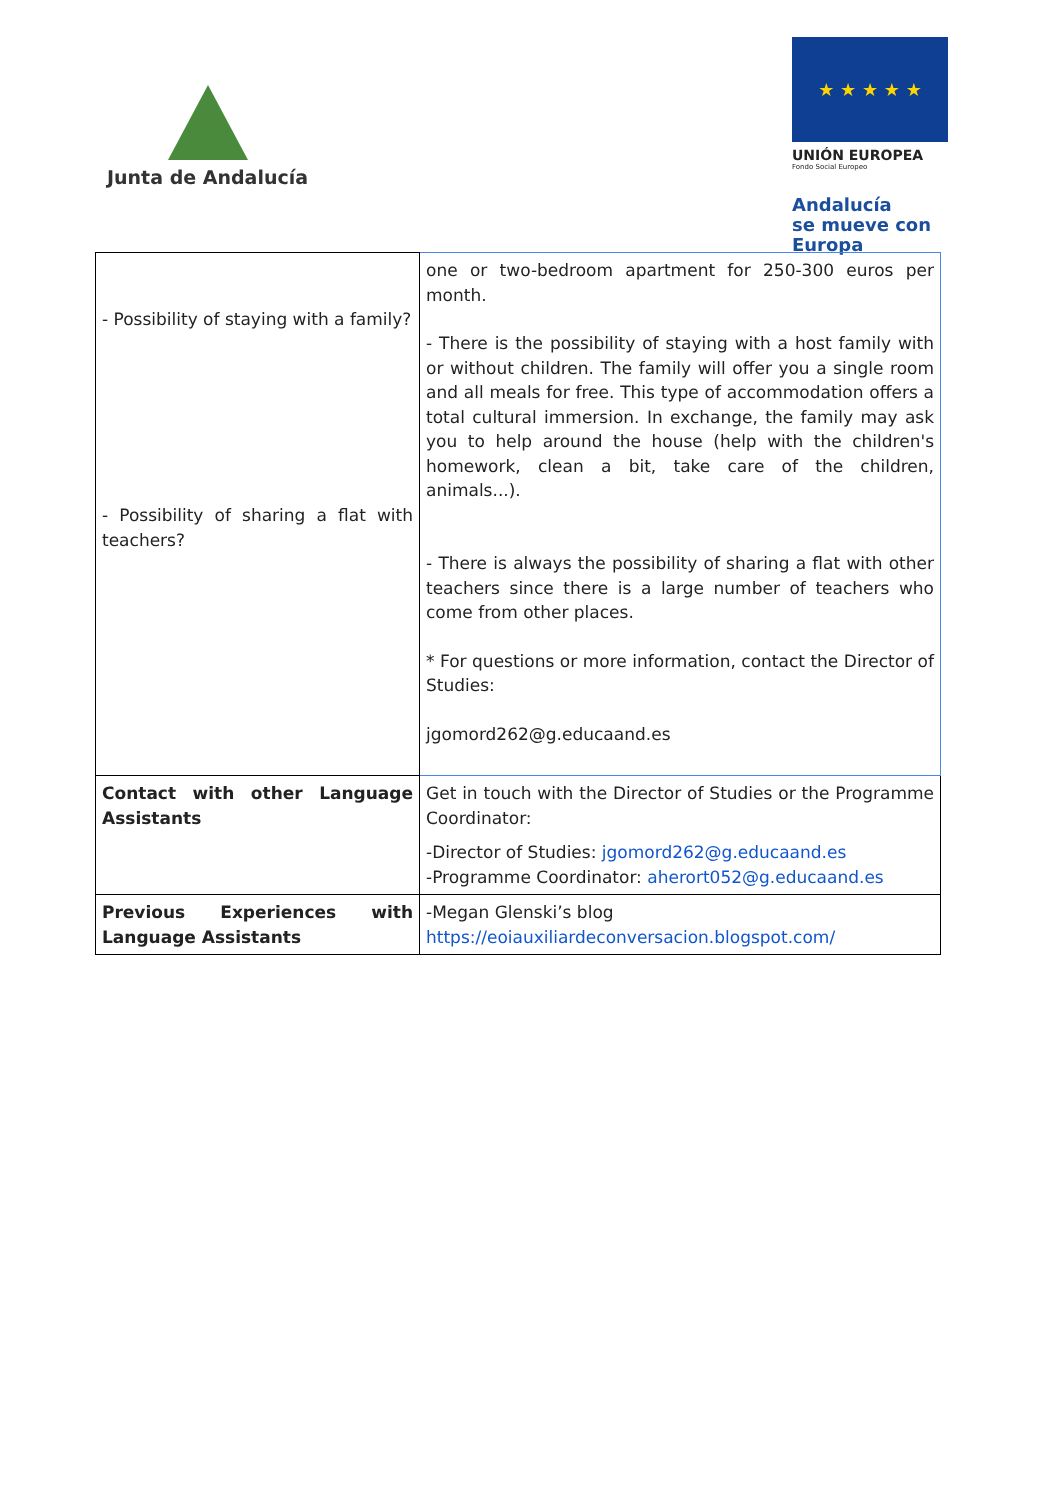Junta de Andalucía
★ ★ ★ ★ ★
UNIÓN EUROPEA
Fondo Social Europeo
Andalucía
se mueve con Europa
| - Possibility of staying with a family? - Possibility of sharing a flat with teachers? | one or two-bedroom apartment for 250-300 euros per month. - There is the possibility of staying with a host family with or without children. The family will offer you a single room and all meals for free. This type of accommodation offers a total cultural immersion. In exchange, the family may ask you to help around the house (help with the children's homework, clean a bit, take care of the children, animals...). - There is always the possibility of sharing a flat with other teachers since there is a large number of teachers who come from other places. * For questions or more information, contact the Director of Studies: jgomord262@g.educaand.es |
| Contact with other Language Assistants | Get in touch with the Director of Studies or the Programme Coordinator: -Director of Studies: jgomord262@g.educaand.es -Programme Coordinator: aherort052@g.educaand.es |
| Previous Experiences with Language Assistants | -Megan Glenski’s blog https://eoiauxiliardeconversacion.blogspot.com/ |